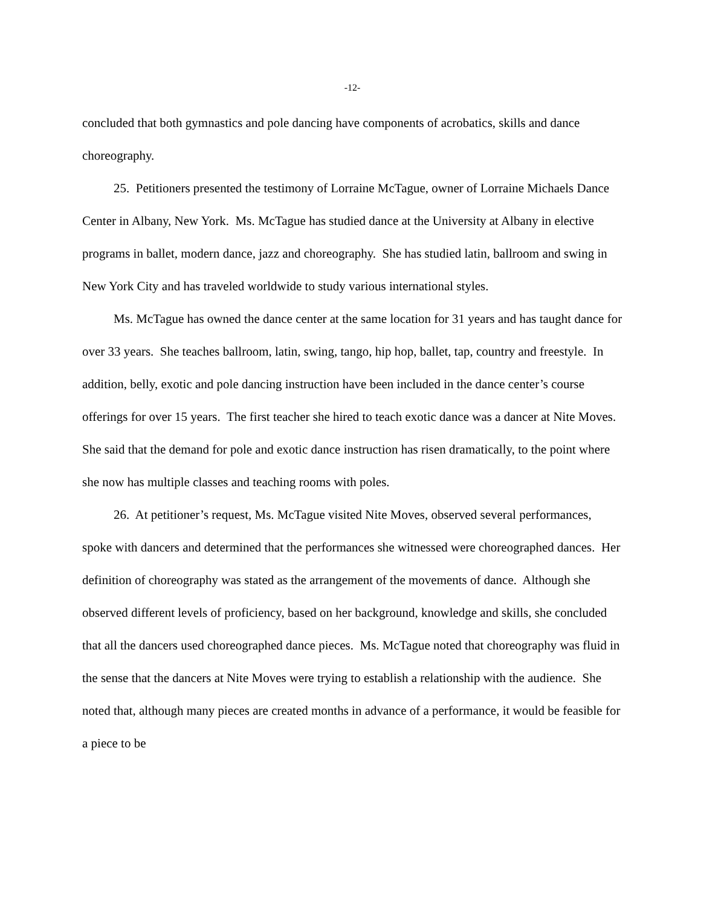-12-
concluded that both gymnastics and pole dancing have components of acrobatics, skills and dance choreography.
25. Petitioners presented the testimony of Lorraine McTague, owner of Lorraine Michaels Dance Center in Albany, New York. Ms. McTague has studied dance at the University at Albany in elective programs in ballet, modern dance, jazz and choreography. She has studied latin, ballroom and swing in New York City and has traveled worldwide to study various international styles.
Ms. McTague has owned the dance center at the same location for 31 years and has taught dance for over 33 years. She teaches ballroom, latin, swing, tango, hip hop, ballet, tap, country and freestyle. In addition, belly, exotic and pole dancing instruction have been included in the dance center’s course offerings for over 15 years. The first teacher she hired to teach exotic dance was a dancer at Nite Moves. She said that the demand for pole and exotic dance instruction has risen dramatically, to the point where she now has multiple classes and teaching rooms with poles.
26. At petitioner’s request, Ms. McTague visited Nite Moves, observed several performances, spoke with dancers and determined that the performances she witnessed were choreographed dances. Her definition of choreography was stated as the arrangement of the movements of dance. Although she observed different levels of proficiency, based on her background, knowledge and skills, she concluded that all the dancers used choreographed dance pieces. Ms. McTague noted that choreography was fluid in the sense that the dancers at Nite Moves were trying to establish a relationship with the audience. She noted that, although many pieces are created months in advance of a performance, it would be feasible for a piece to be